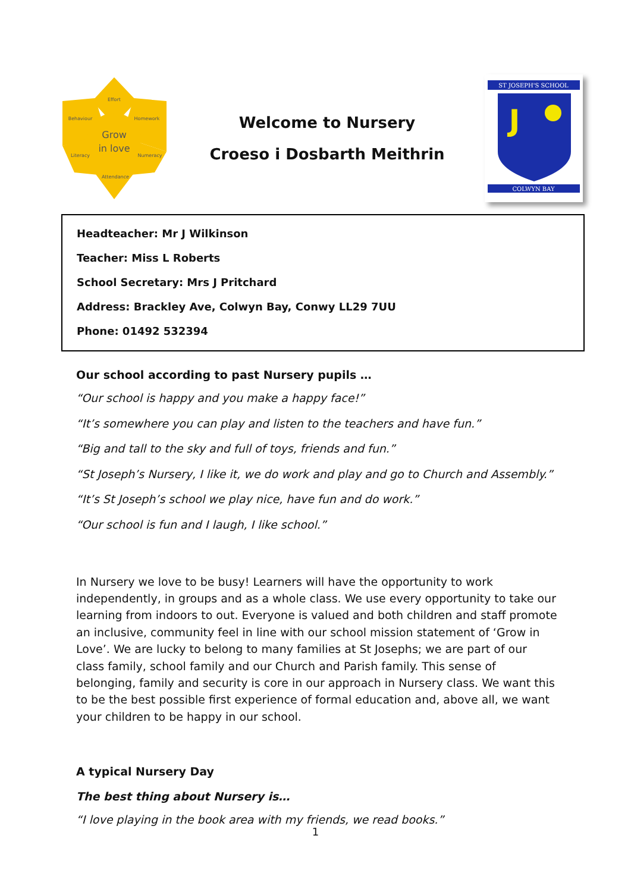Effort
Behaviour
Homework
Literacy
Numeracy
Attendance
Grow
in love
Welcome to Nursery
Croeso i Dosbarth Meithrin
ST JOSEPH'S SCHOOL
J
COLWYN BAY
Headteacher: Mr J Wilkinson
Teacher: Miss L Roberts
School Secretary: Mrs J Pritchard
Address: Brackley Ave, Colwyn Bay, Conwy LL29 7UU
Phone: 01492 532394
Our school according to past Nursery pupils …
“Our school is happy and you make a happy face!”
“It’s somewhere you can play and listen to the teachers and have fun.”
“Big and tall to the sky and full of toys, friends and fun.”
“St Joseph’s Nursery, I like it, we do work and play and go to Church and Assembly.”
“It’s St Joseph’s school we play nice, have fun and do work.”
“Our school is fun and I laugh, I like school.”
In Nursery we love to be busy! Learners will have the opportunity to work independently, in groups and as a whole class. We use every opportunity to take our learning from indoors to out. Everyone is valued and both children and staff promote an inclusive, community feel in line with our school mission statement of ‘Grow in Love’. We are lucky to belong to many families at St Josephs; we are part of our class family, school family and our Church and Parish family. This sense of belonging, family and security is core in our approach in Nursery class. We want this to be the best possible first experience of formal education and, above all, we want your children to be happy in our school.
A typical Nursery Day
The best thing about Nursery is…
“I love playing in the book area with my friends, we read books.”
1